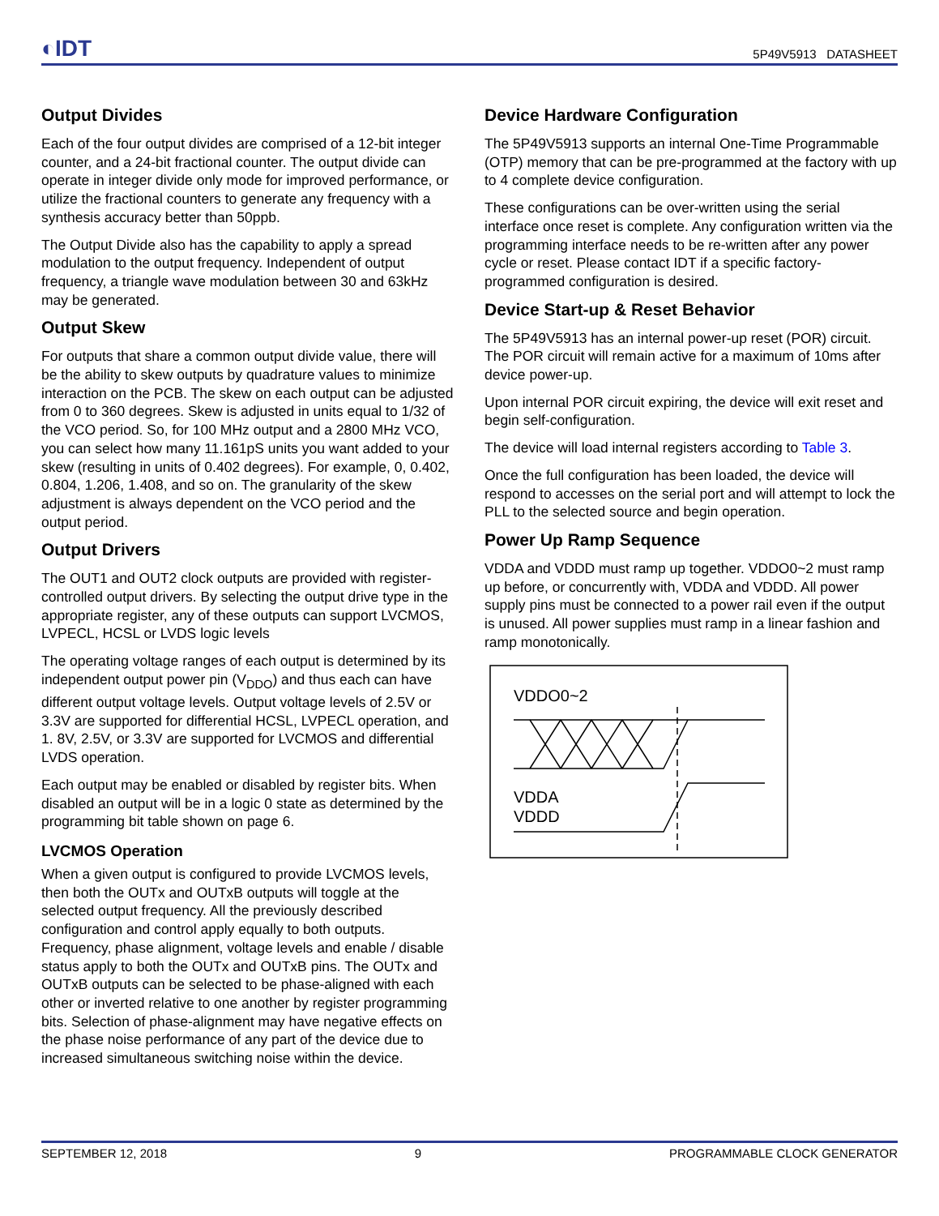◐IDT 5P49V5913 DATASHEET
Output Divides
Each of the four output divides are comprised of a 12-bit integer counter, and a 24-bit fractional counter. The output divide can operate in integer divide only mode for improved performance, or utilize the fractional counters to generate any frequency with a synthesis accuracy better than 50ppb.
The Output Divide also has the capability to apply a spread modulation to the output frequency. Independent of output frequency, a triangle wave modulation between 30 and 63kHz may be generated.
Output Skew
For outputs that share a common output divide value, there will be the ability to skew outputs by quadrature values to minimize interaction on the PCB. The skew on each output can be adjusted from 0 to 360 degrees. Skew is adjusted in units equal to 1/32 of the VCO period. So, for 100 MHz output and a 2800 MHz VCO, you can select how many 11.161pS units you want added to your skew (resulting in units of 0.402 degrees). For example, 0, 0.402, 0.804, 1.206, 1.408, and so on. The granularity of the skew adjustment is always dependent on the VCO period and the output period.
Output Drivers
The OUT1 and OUT2 clock outputs are provided with register-controlled output drivers. By selecting the output drive type in the appropriate register, any of these outputs can support LVCMOS, LVPECL, HCSL or LVDS logic levels
The operating voltage ranges of each output is determined by its independent output power pin (V<sub>DDO</sub>) and thus each can have different output voltage levels. Output voltage levels of 2.5V or 3.3V are supported for differential HCSL, LVPECL operation, and 1. 8V, 2.5V, or 3.3V are supported for LVCMOS and differential LVDS operation.
Each output may be enabled or disabled by register bits. When disabled an output will be in a logic 0 state as determined by the programming bit table shown on page 6.
LVCMOS Operation
When a given output is configured to provide LVCMOS levels, then both the OUTx and OUTxB outputs will toggle at the selected output frequency. All the previously described configuration and control apply equally to both outputs. Frequency, phase alignment, voltage levels and enable / disable status apply to both the OUTx and OUTxB pins. The OUTx and OUTxB outputs can be selected to be phase-aligned with each other or inverted relative to one another by register programming bits. Selection of phase-alignment may have negative effects on the phase noise performance of any part of the device due to increased simultaneous switching noise within the device.
Device Hardware Configuration
The 5P49V5913 supports an internal One-Time Programmable (OTP) memory that can be pre-programmed at the factory with up to 4 complete device configuration.
These configurations can be over-written using the serial interface once reset is complete. Any configuration written via the programming interface needs to be re-written after any power cycle or reset. Please contact IDT if a specific factory-programmed configuration is desired.
Device Start-up & Reset Behavior
The 5P49V5913 has an internal power-up reset (POR) circuit. The POR circuit will remain active for a maximum of 10ms after device power-up.
Upon internal POR circuit expiring, the device will exit reset and begin self-configuration.
The device will load internal registers according to Table 3.
Once the full configuration has been loaded, the device will respond to accesses on the serial port and will attempt to lock the PLL to the selected source and begin operation.
Power Up Ramp Sequence
VDDA and VDDD must ramp up together. VDDO0~2 must ramp up before, or concurrently with, VDDA and VDDD. All power supply pins must be connected to a power rail even if the output is unused. All power supplies must ramp in a linear fashion and ramp monotonically.
VDDO0~2
VDDA
VDDD
SEPTEMBER 12, 2018 9 PROGRAMMABLE CLOCK GENERATOR